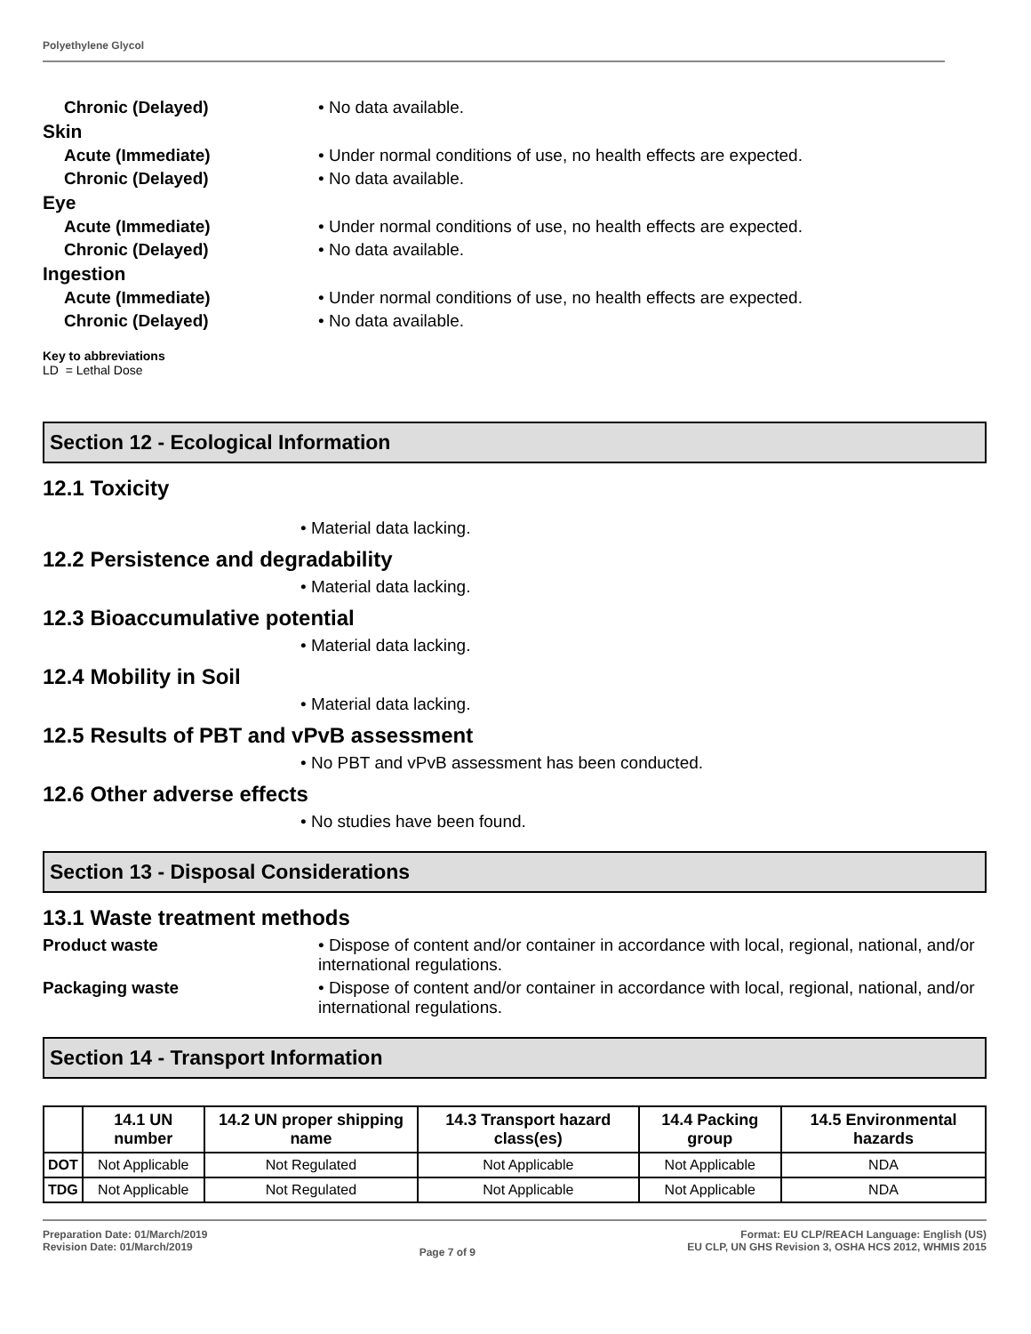Polyethylene Glycol
Chronic (Delayed) • No data available.
Skin
Acute (Immediate) • Under normal conditions of use, no health effects are expected.
Chronic (Delayed) • No data available.
Eye
Acute (Immediate) • Under normal conditions of use, no health effects are expected.
Chronic (Delayed) • No data available.
Ingestion
Acute (Immediate) • Under normal conditions of use, no health effects are expected.
Chronic (Delayed) • No data available.
Key to abbreviations
LD = Lethal Dose
Section 12 - Ecological Information
12.1 Toxicity
• Material data lacking.
12.2 Persistence and degradability
• Material data lacking.
12.3 Bioaccumulative potential
• Material data lacking.
12.4 Mobility in Soil
• Material data lacking.
12.5 Results of PBT and vPvB assessment
• No PBT and vPvB assessment has been conducted.
12.6 Other adverse effects
• No studies have been found.
Section 13 - Disposal Considerations
13.1 Waste treatment methods
Product waste • Dispose of content and/or container in accordance with local, regional, national, and/or international regulations.
Packaging waste • Dispose of content and/or container in accordance with local, regional, national, and/or international regulations.
Section 14 - Transport Information
| | 14.1 UN number | 14.2 UN proper shipping name | 14.3 Transport hazard class(es) | 14.4 Packing group | 14.5 Environmental hazards |
| --- | --- | --- | --- | --- | --- |
| DOT | Not Applicable | Not Regulated | Not Applicable | Not Applicable | NDA |
| TDG | Not Applicable | Not Regulated | Not Applicable | Not Applicable | NDA |
Preparation Date: 01/March/2019
Revision Date: 01/March/2019
Page 7 of 9
Format: EU CLP/REACH Language: English (US)
EU CLP, UN GHS Revision 3, OSHA HCS 2012, WHMIS 2015